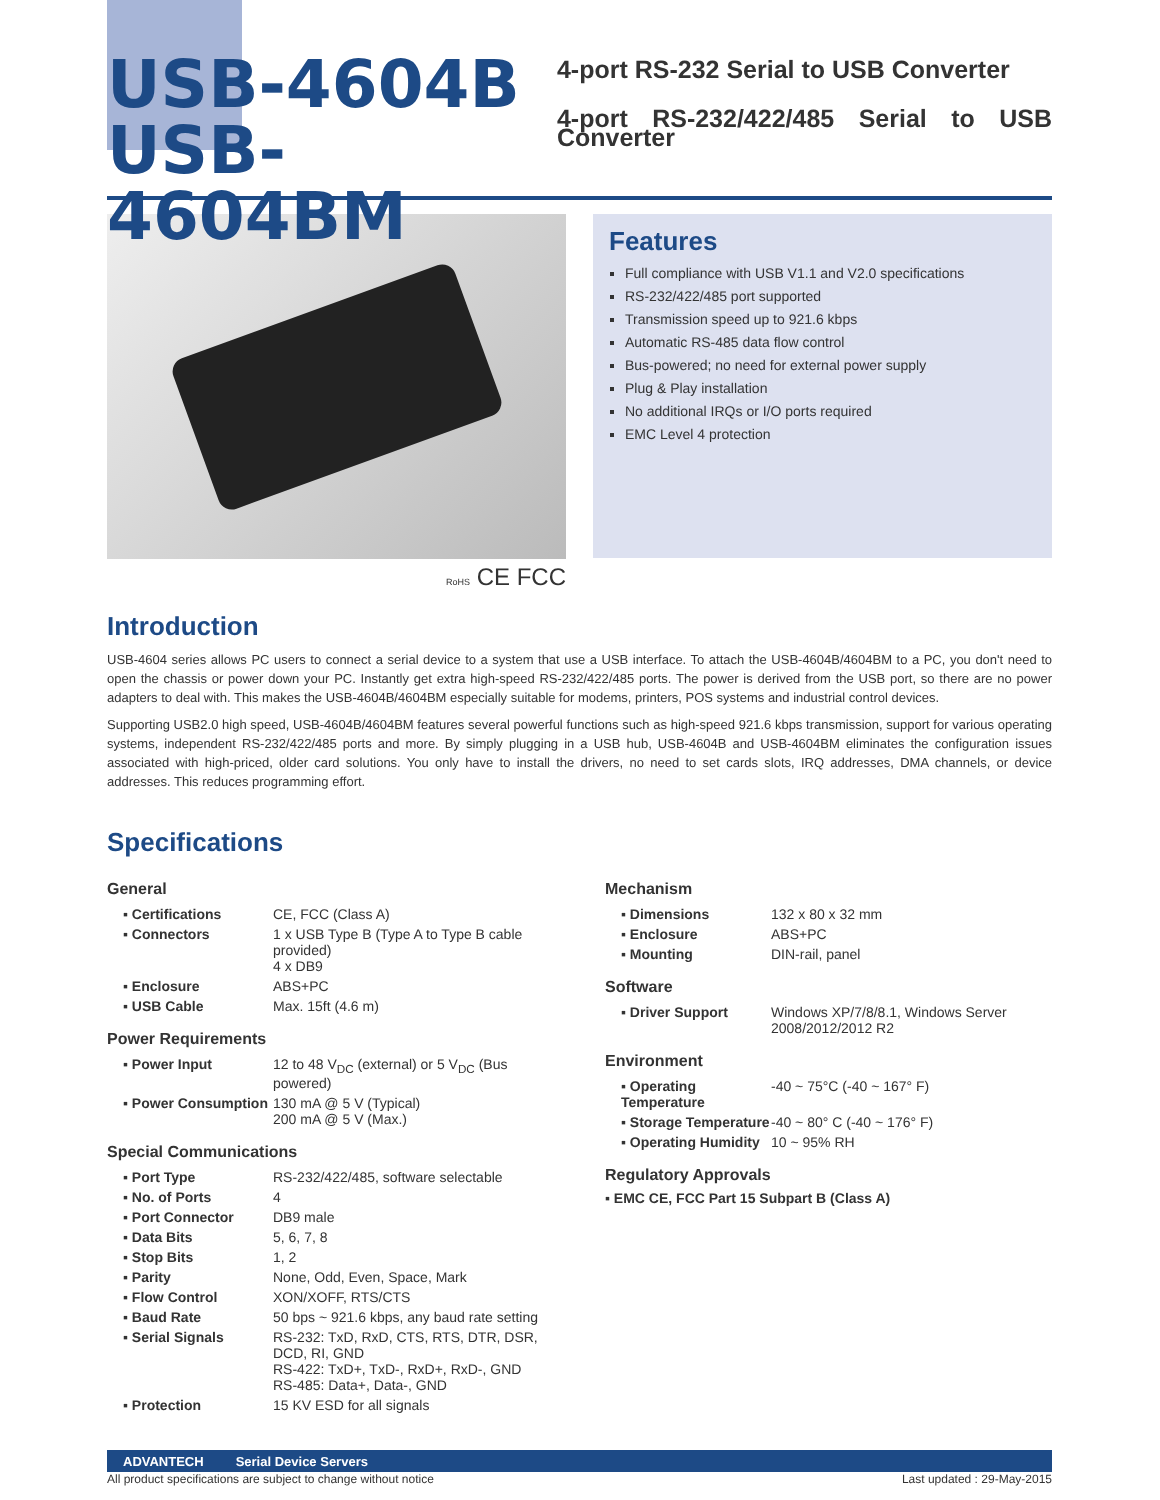USB-4604B
USB-4604BM
4-port RS-232 Serial to USB Converter
4-port RS-232/422/485 Serial to USB Converter
Features
Full compliance with USB V1.1 and V2.0 specifications
RS-232/422/485 port supported
Transmission speed up to 921.6 kbps
Automatic RS-485 data flow control
Bus-powered; no need for external power supply
Plug & Play installation
No additional IRQs or I/O ports required
EMC Level 4 protection
RoHS CE FCC
Introduction
USB-4604 series allows PC users to connect a serial device to a system that use a USB interface. To attach the USB-4604B/4604BM to a PC, you don't need to open the chassis or power down your PC. Instantly get extra high-speed RS-232/422/485 ports. The power is derived from the USB port, so there are no power adapters to deal with. This makes the USB-4604B/4604BM especially suitable for modems, printers, POS systems and industrial control devices.
Supporting USB2.0 high speed, USB-4604B/4604BM features several powerful functions such as high-speed 921.6 kbps transmission, support for various operating systems, independent RS-232/422/485 ports and more. By simply plugging in a USB hub, USB-4604B and USB-4604BM eliminates the configuration issues associated with high-priced, older card solutions. You only have to install the drivers, no need to set cards slots, IRQ addresses, DMA channels, or device addresses. This reduces programming effort.
Specifications
General
| ▪ Certifications | CE, FCC (Class A) |
| ▪ Connectors | 1 x USB Type B (Type A to Type B cable provided) 4 x DB9 |
| ▪ Enclosure | ABS+PC |
| ▪ USB Cable | Max. 15ft (4.6 m) |
Power Requirements
| ▪ Power Input | 12 to 48 V<sub>DC</sub> (external) or 5 V<sub>DC</sub> (Bus powered) |
| ▪ Power Consumption | 130 mA @ 5 V (Typical) 200 mA @ 5 V (Max.) |
Special Communications
| ▪ Port Type | RS-232/422/485, software selectable |
| ▪ No. of Ports | 4 |
| ▪ Port Connector | DB9 male |
| ▪ Data Bits | 5, 6, 7, 8 |
| ▪ Stop Bits | 1, 2 |
| ▪ Parity | None, Odd, Even, Space, Mark |
| ▪ Flow Control | XON/XOFF, RTS/CTS |
| ▪ Baud Rate | 50 bps ~ 921.6 kbps, any baud rate setting |
| ▪ Serial Signals | RS-232: TxD, RxD, CTS, RTS, DTR, DSR, DCD, RI, GND RS-422: TxD+, TxD-, RxD+, RxD-, GND RS-485: Data+, Data-, GND |
| ▪ Protection | 15 KV ESD for all signals |
Mechanism
| ▪ Dimensions | 132 x 80 x 32 mm |
| ▪ Enclosure | ABS+PC |
| ▪ Mounting | DIN-rail, panel |
Software
| ▪ Driver Support | Windows XP/7/8/8.1, Windows Server 2008/2012/2012 R2 |
Environment
| ▪ Operating Temperature | -40 ~ 75°C (-40 ~ 167° F) |
| ▪ Storage Temperature | -40 ~ 80° C (-40 ~ 176° F) |
| ▪ Operating Humidity | 10 ~ 95% RH |
Regulatory Approvals
▪ EMC CE, FCC Part 15 Subpart B (Class A)
ADVANTECH Serial Device Servers
All product specifications are subject to change without notice Last updated : 29-May-2015